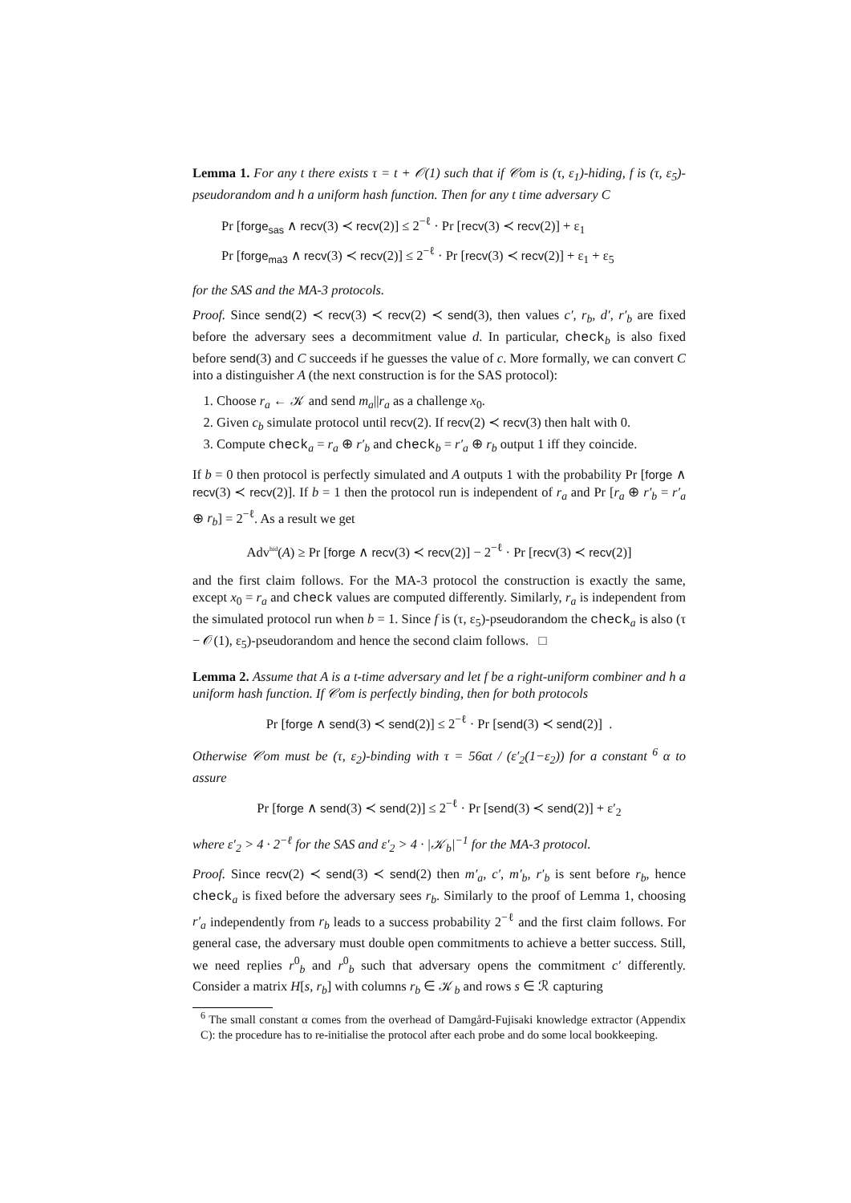Lemma 1. For any t there exists τ = t + 𝒪(1) such that if 𝒞om is (τ, ε<sub>1</sub>)-hiding, f is (τ, ε<sub>5</sub>)-pseudorandom and h a uniform hash function. Then for any t time adversary C
Pr [forge<sub>sas</sub> ∧ recv(3) ≺ recv(2)] ≤ 2<sup>−ℓ</sup> · Pr [recv(3) ≺ recv(2)] + ε<sub>1</sub>
Pr [forge<sub>ma3</sub> ∧ recv(3) ≺ recv(2)] ≤ 2<sup>−ℓ</sup> · Pr [recv(3) ≺ recv(2)] + ε<sub>1</sub> + ε<sub>5</sub>
for the SAS and the MA-3 protocols.
Proof. Since send(2) ≺ recv(3) ≺ recv(2) ≺ send(3), then values c′, r<sub>b</sub>, d′, r′<sub>b</sub> are fixed before the adversary sees a decommitment value d. In particular, check<sub>b</sub> is also fixed before send(3) and C succeeds if he guesses the value of c. More formally, we can convert C into a distinguisher A (the next construction is for the SAS protocol):
1. Choose r<sub>a</sub> ← 𝒦 and send m<sub>a</sub>||r<sub>a</sub> as a challenge x<sub>0</sub>.
2. Given c<sub>b</sub> simulate protocol until recv(2). If recv(2) ≺ recv(3) then halt with 0.
3. Compute check<sub>a</sub> = r<sub>a</sub> ⊕ r′<sub>b</sub> and check<sub>b</sub> = r′<sub>a</sub> ⊕ r<sub>b</sub> output 1 iff they coincide.
If b = 0 then protocol is perfectly simulated and A outputs 1 with the probability Pr [forge ∧ recv(3) ≺ recv(2)]. If b = 1 then the protocol run is independent of r<sub>a</sub> and Pr [r<sub>a</sub> ⊕ r′<sub>b</sub> = r′<sub>a</sub> ⊕ r<sub>b</sub>] = 2<sup>−ℓ</sup>. As a result we get
Adv<sup>hid</sup>(A) ≥ Pr [forge ∧ recv(3) ≺ recv(2)] − 2<sup>−ℓ</sup> · Pr [recv(3) ≺ recv(2)]
and the first claim follows. For the MA-3 protocol the construction is exactly the same, except x<sub>0</sub> = r<sub>a</sub> and check values are computed differently. Similarly, r<sub>a</sub> is independent from the simulated protocol run when b = 1. Since f is (τ, ε<sub>5</sub>)-pseudorandom the check<sub>a</sub> is also (τ − 𝒪(1), ε<sub>5</sub>)-pseudorandom and hence the second claim follows. □
Lemma 2. Assume that A is a t-time adversary and let f be a right-uniform combiner and h a uniform hash function. If 𝒞om is perfectly binding, then for both protocols
Pr [forge ∧ send(3) ≺ send(2)] ≤ 2<sup>−ℓ</sup> · Pr [send(3) ≺ send(2)] .
Otherwise 𝒞om must be (τ, ε<sub>2</sub>)-binding with τ = 56αt / (ε′<sub>2</sub>(1−ε<sub>2</sub>)) for a constant <sup>6</sup> α to assure
Pr [forge ∧ send(3) ≺ send(2)] ≤ 2<sup>−ℓ</sup> · Pr [send(3) ≺ send(2)] + ε′<sub>2</sub>
where ε′<sub>2</sub> > 4 · 2<sup>−ℓ</sup> for the SAS and ε′<sub>2</sub> > 4 · |𝒦<sub>b</sub>|<sup>−1</sup> for the MA-3 protocol.
Proof. Since recv(2) ≺ send(3) ≺ send(2) then m′<sub>a</sub>, c′, m′<sub>b</sub>, r′<sub>b</sub> is sent before r<sub>b</sub>, hence check<sub>a</sub> is fixed before the adversary sees r<sub>b</sub>. Similarly to the proof of Lemma 1, choosing r′<sub>a</sub> independently from r<sub>b</sub> leads to a success probability 2<sup>−ℓ</sup> and the first claim follows. For general case, the adversary must double open commitments to achieve a better success. Still, we need replies r<sup>0</sup><sub>b</sub> and r<sup>0</sup><sub>b</sub> such that adversary opens the commitment c′ differently. Consider a matrix H[s, r<sub>b</sub>] with columns r<sub>b</sub> ∈ 𝒦<sub>b</sub> and rows s ∈ ℛ capturing
<sup>6</sup> The small constant α comes from the overhead of Damgård-Fujisaki knowledge extractor (Appendix C): the procedure has to re-initialise the protocol after each probe and do some local bookkeeping.